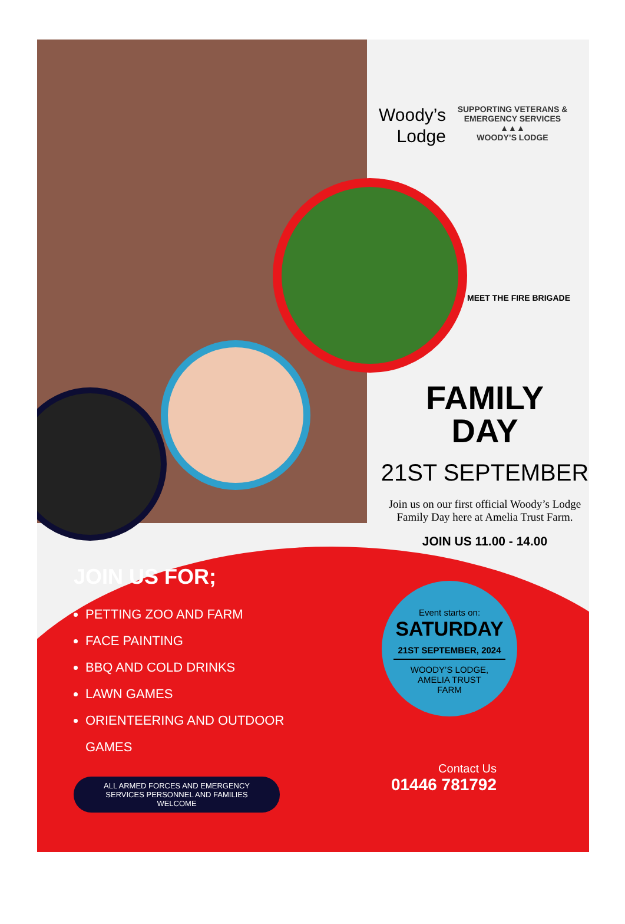Woody’s
Lodge
SUPPORTING VETERANS & EMERGENCY SERVICES
▲▲▲
WOODY’S LODGE
MEET THE FIRE BRIGADE
FAMILY
DAY
21ST SEPTEMBER
Join us on our first official Woody’s Lodge
Family Day here at Amelia Trust Farm.
JOIN US 11.00 - 14.00
JOIN US FOR;
PETTING ZOO AND FARM
FACE PAINTING
BBQ AND COLD DRINKS
LAWN GAMES
ORIENTEERING AND OUTDOOR
GAMES
ALL ARMED FORCES AND EMERGENCY
SERVICES PERSONNEL AND FAMILIES
WELCOME
Event starts on:
SATURDAY
21ST SEPTEMBER, 2024
WOODY’S LODGE,
AMELIA TRUST
FARM
Contact Us
01446 781792